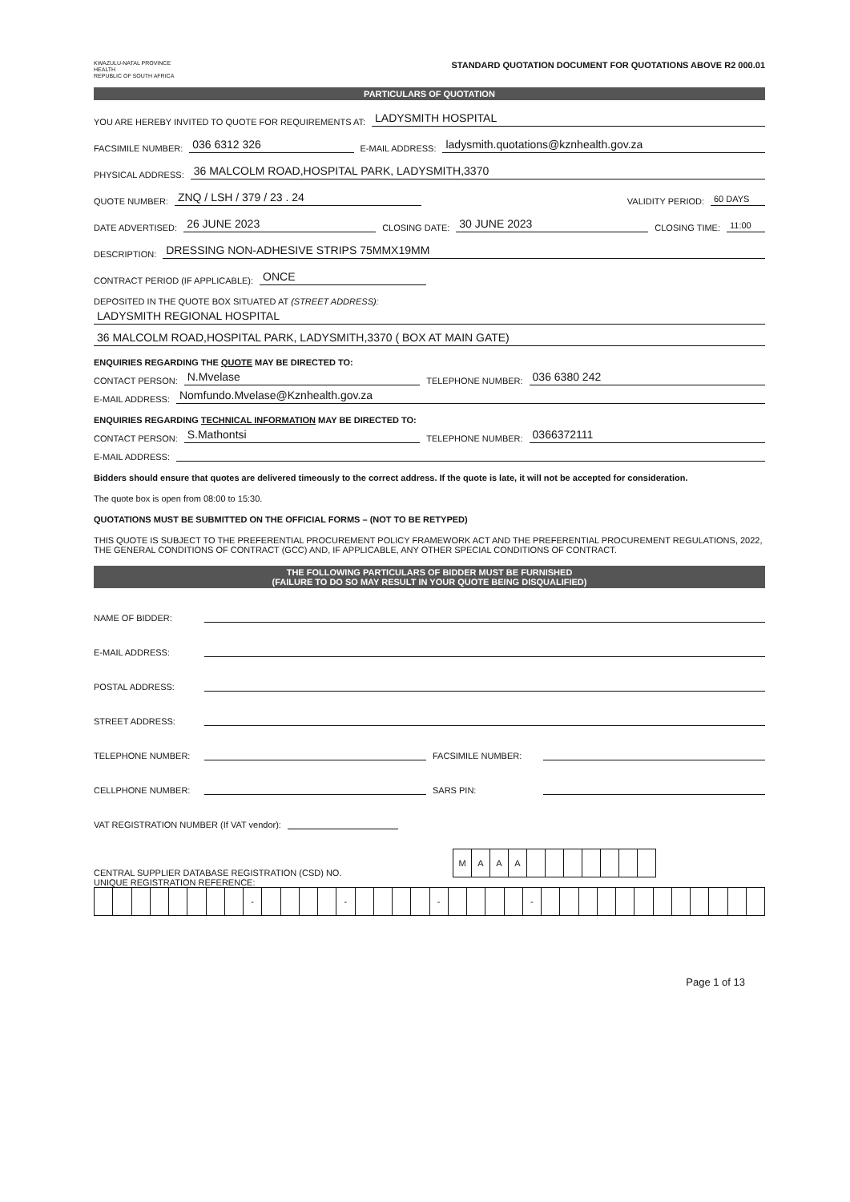KWAZULU-NATAL PROVINCE
HEALTH
REPUBLIC OF SOUTH AFRICA
STANDARD QUOTATION DOCUMENT FOR QUOTATIONS ABOVE R2 000.01
PARTICULARS OF QUOTATION
YOU ARE HEREBY INVITED TO QUOTE FOR REQUIREMENTS AT: LADYSMITH HOSPITAL
FACSIMILE NUMBER: 036 6312 326 E-MAIL ADDRESS: ladysmith.quotations@kznhealth.gov.za
PHYSICAL ADDRESS: 36 MALCOLM ROAD,HOSPITAL PARK, LADYSMITH,3370
QUOTE NUMBER: ZNQ / LSH / 379 / 23 . 24 VALIDITY PERIOD: 60 DAYS
DATE ADVERTISED: 26 JUNE 2023 CLOSING DATE: 30 JUNE 2023 CLOSING TIME: 11:00
DESCRIPTION: DRESSING NON-ADHESIVE STRIPS 75MMX19MM
CONTRACT PERIOD (IF APPLICABLE): ONCE
DEPOSITED IN THE QUOTE BOX SITUATED AT (STREET ADDRESS):
LADYSMITH REGIONAL HOSPITAL
36 MALCOLM ROAD,HOSPITAL PARK, LADYSMITH,3370 ( BOX AT MAIN GATE)
ENQUIRIES REGARDING THE QUOTE MAY BE DIRECTED TO:
CONTACT PERSON: N.Mvelase TELEPHONE NUMBER: 036 6380 242
E-MAIL ADDRESS: Nomfundo.Mvelase@Kznhealth.gov.za
ENQUIRIES REGARDING TECHNICAL INFORMATION MAY BE DIRECTED TO:
CONTACT PERSON: S.Mathontsi TELEPHONE NUMBER: 0366372111
E-MAIL ADDRESS:
Bidders should ensure that quotes are delivered timeously to the correct address. If the quote is late, it will not be accepted for consideration.
The quote box is open from 08:00 to 15:30.
QUOTATIONS MUST BE SUBMITTED ON THE OFFICIAL FORMS – (NOT TO BE RETYPED)
THIS QUOTE IS SUBJECT TO THE PREFERENTIAL PROCUREMENT POLICY FRAMEWORK ACT AND THE PREFERENTIAL PROCUREMENT REGULATIONS, 2022, THE GENERAL CONDITIONS OF CONTRACT (GCC) AND, IF APPLICABLE, ANY OTHER SPECIAL CONDITIONS OF CONTRACT.
THE FOLLOWING PARTICULARS OF BIDDER MUST BE FURNISHED
(FAILURE TO DO SO MAY RESULT IN YOUR QUOTE BEING DISQUALIFIED)
NAME OF BIDDER:
E-MAIL ADDRESS:
POSTAL ADDRESS:
STREET ADDRESS:
TELEPHONE NUMBER: FACSIMILE NUMBER:
CELLPHONE NUMBER: SARS PIN:
VAT REGISTRATION NUMBER (If VAT vendor):
CENTRAL SUPPLIER DATABASE REGISTRATION (CSD) NO.
| M | A | A | A | | | | | | | |
UNIQUE REGISTRATION REFERENCE:
| | | | | | | | | - | | | | | - | | | | | - | | | | | - | | | | | | | | | | | | |
Page 1 of 13